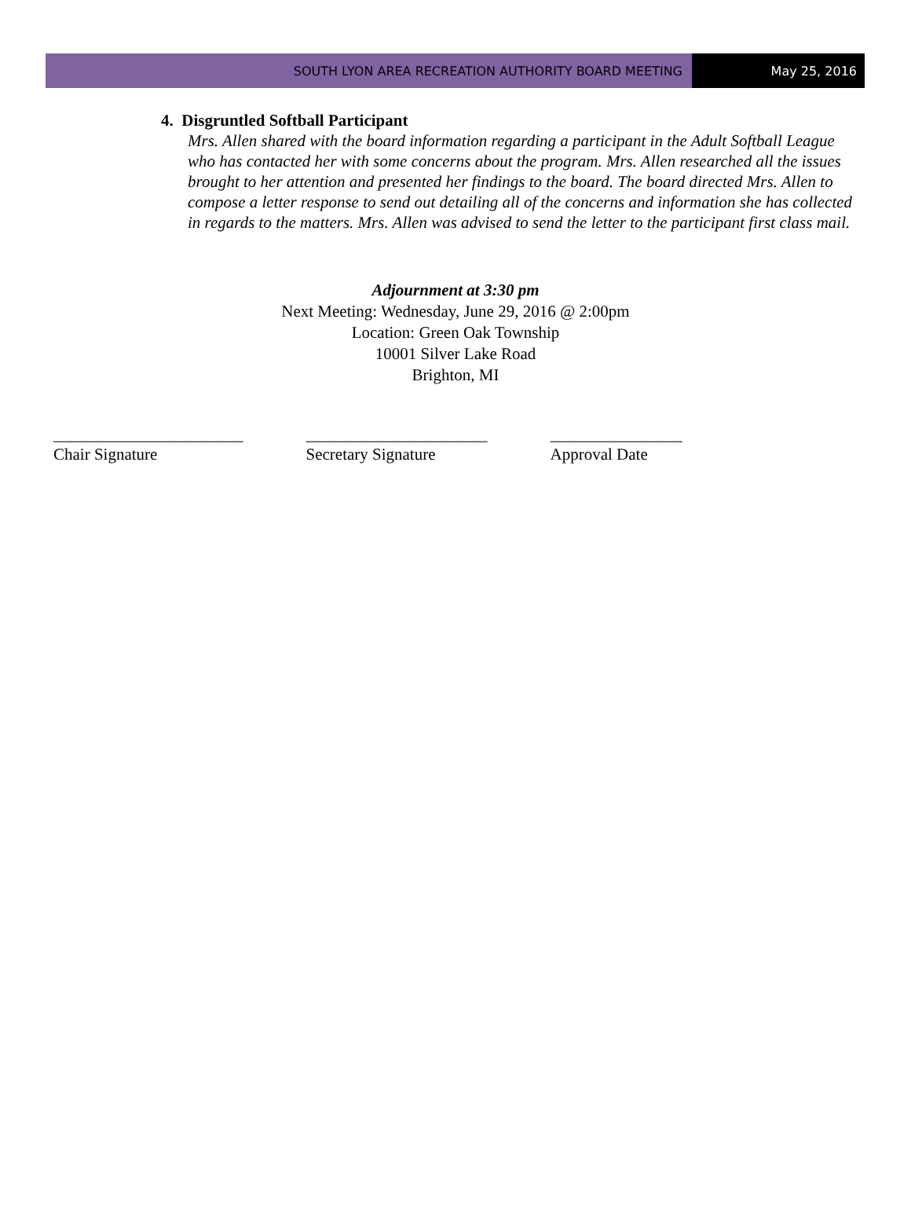SOUTH LYON AREA RECREATION AUTHORITY BOARD MEETING
May 25, 2016
4. Disgruntled Softball Participant
Mrs. Allen shared with the board information regarding a participant in the Adult Softball League who has contacted her with some concerns about the program. Mrs. Allen researched all the issues brought to her attention and presented her findings to the board. The board directed Mrs. Allen to compose a letter response to send out detailing all of the concerns and information she has collected in regards to the matters. Mrs. Allen was advised to send the letter to the participant first class mail.
Adjournment at 3:30 pm
Next Meeting: Wednesday, June 29, 2016 @ 2:00pm
Location: Green Oak Township
10001 Silver Lake Road
Brighton, MI
_______________________
Chair Signature
______________________
Secretary Signature
________________
Approval Date